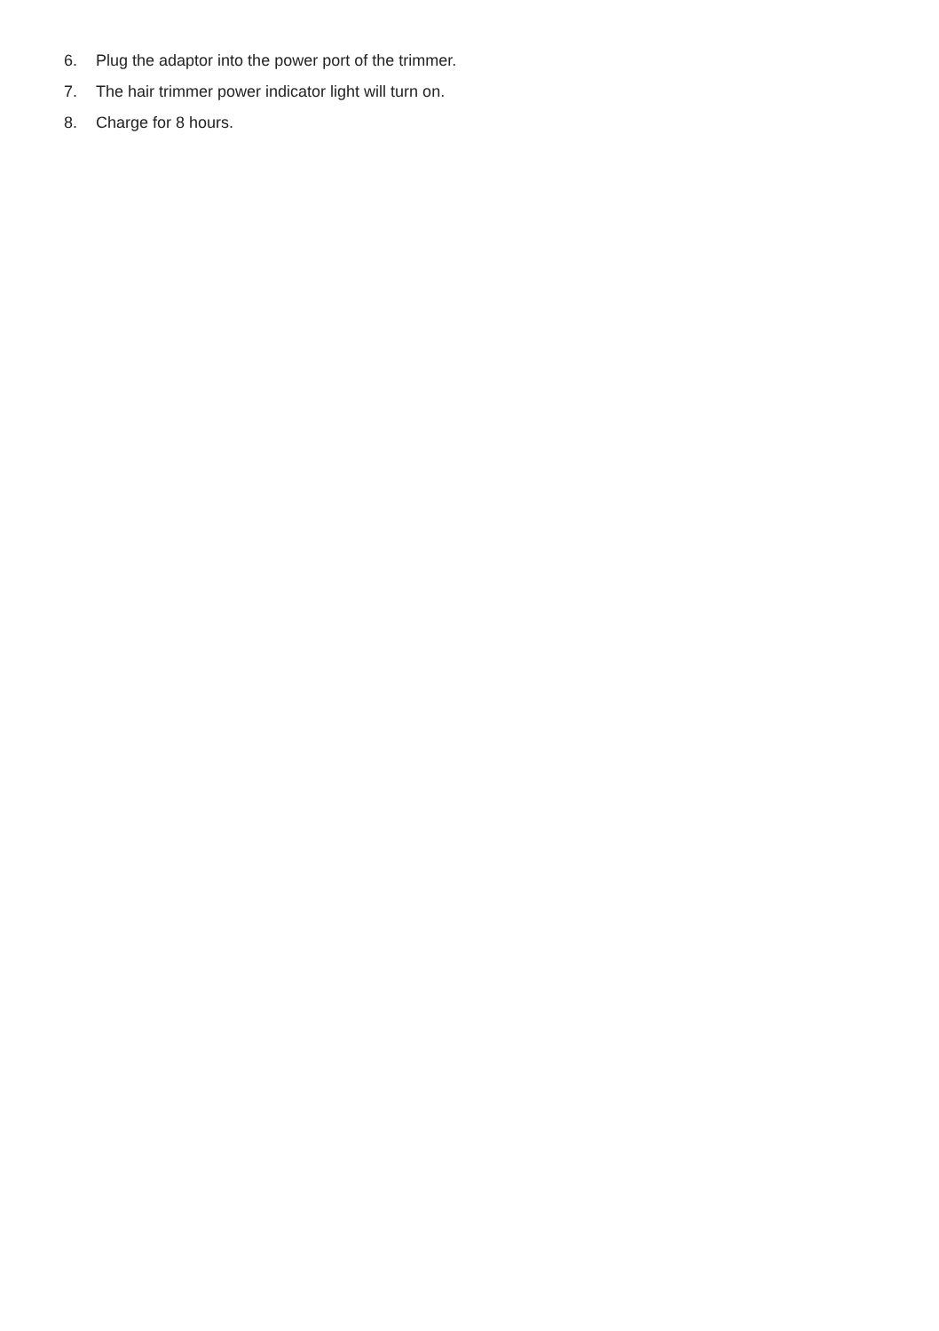6. Plug the adaptor into the power port of the trimmer.
7. The hair trimmer power indicator light will turn on.
8. Charge for 8 hours.